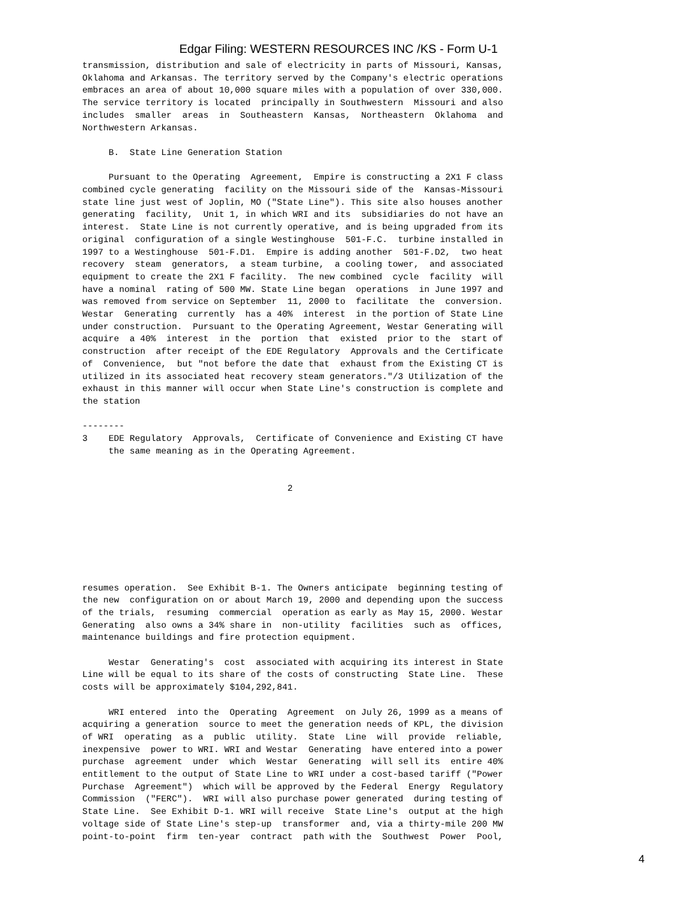Edgar Filing: WESTERN RESOURCES INC /KS - Form U-1
transmission, distribution and sale of electricity in parts of Missouri, Kansas,
Oklahoma and Arkansas. The territory served by the Company's electric operations
embraces an area of about 10,000 square miles with a population of over 330,000.
The service territory is located  principally in Southwestern  Missouri and also
includes  smaller  areas  in  Southeastern  Kansas,  Northeastern  Oklahoma  and
Northwestern Arkansas.

     B.  State Line Generation Station

     Pursuant to the Operating  Agreement,  Empire is constructing a 2X1 F class
combined cycle generating  facility on the Missouri side of the  Kansas-Missouri
state line just west of Joplin, MO ("State Line"). This site also houses another
generating  facility,  Unit 1, in which WRI and its  subsidiaries do not have an
interest.  State Line is not currently operative, and is being upgraded from its
original  configuration of a single Westinghouse  501-F.C.  turbine installed in
1997 to a Westinghouse  501-F.D1.  Empire is adding another  501-F.D2,  two heat
recovery  steam  generators,  a steam turbine,  a cooling tower,  and associated
equipment to create the 2X1 F facility.  The new combined  cycle  facility  will
have a nominal  rating of 500 MW. State Line began  operations  in June 1997 and
was removed from service on September  11, 2000 to  facilitate  the  conversion.
Westar  Generating  currently  has a 40%  interest  in the portion of State Line
under construction.  Pursuant to the Operating Agreement, Westar Generating will
acquire  a 40%  interest  in the  portion  that  existed  prior to the  start of
construction  after receipt of the EDE Regulatory  Approvals and the Certificate
of  Convenience,  but "not before the date that  exhaust from the Existing CT is
utilized in its associated heat recovery steam generators."/3 Utilization of the
exhaust in this manner will occur when State Line's construction is complete and
the station

--------
3    EDE Regulatory  Approvals,  Certificate of Convenience and Existing CT have
     the same meaning as in the Operating Agreement.


                                       2







resumes operation.  See Exhibit B-1. The Owners anticipate  beginning testing of
the new  configuration on or about March 19, 2000 and depending upon the success
of the trials,  resuming  commercial  operation as early as May 15, 2000. Westar
Generating  also owns a 34% share in  non-utility  facilities  such as  offices,
maintenance buildings and fire protection equipment.

     Westar  Generating's  cost  associated with acquiring its interest in State
Line will be equal to its share of the costs of constructing  State Line.  These
costs will be approximately $104,292,841.

     WRI entered  into the  Operating  Agreement  on July 26, 1999 as a means of
acquiring a generation  source to meet the generation needs of KPL, the division
of WRI  operating  as a  public  utility.  State  Line  will  provide  reliable,
inexpensive  power to WRI. WRI and Westar  Generating  have entered into a power
purchase  agreement  under  which  Westar  Generating  will sell its  entire 40%
entitlement to the output of State Line to WRI under a cost-based tariff ("Power
Purchase  Agreement")  which will be approved by the Federal  Energy  Regulatory
Commission  ("FERC").  WRI will also purchase power generated  during testing of
State Line.  See Exhibit D-1. WRI will receive  State Line's  output at the high
voltage side of State Line's step-up  transformer  and, via a thirty-mile 200 MW
point-to-point  firm  ten-year  contract  path with the  Southwest  Power  Pool,
4